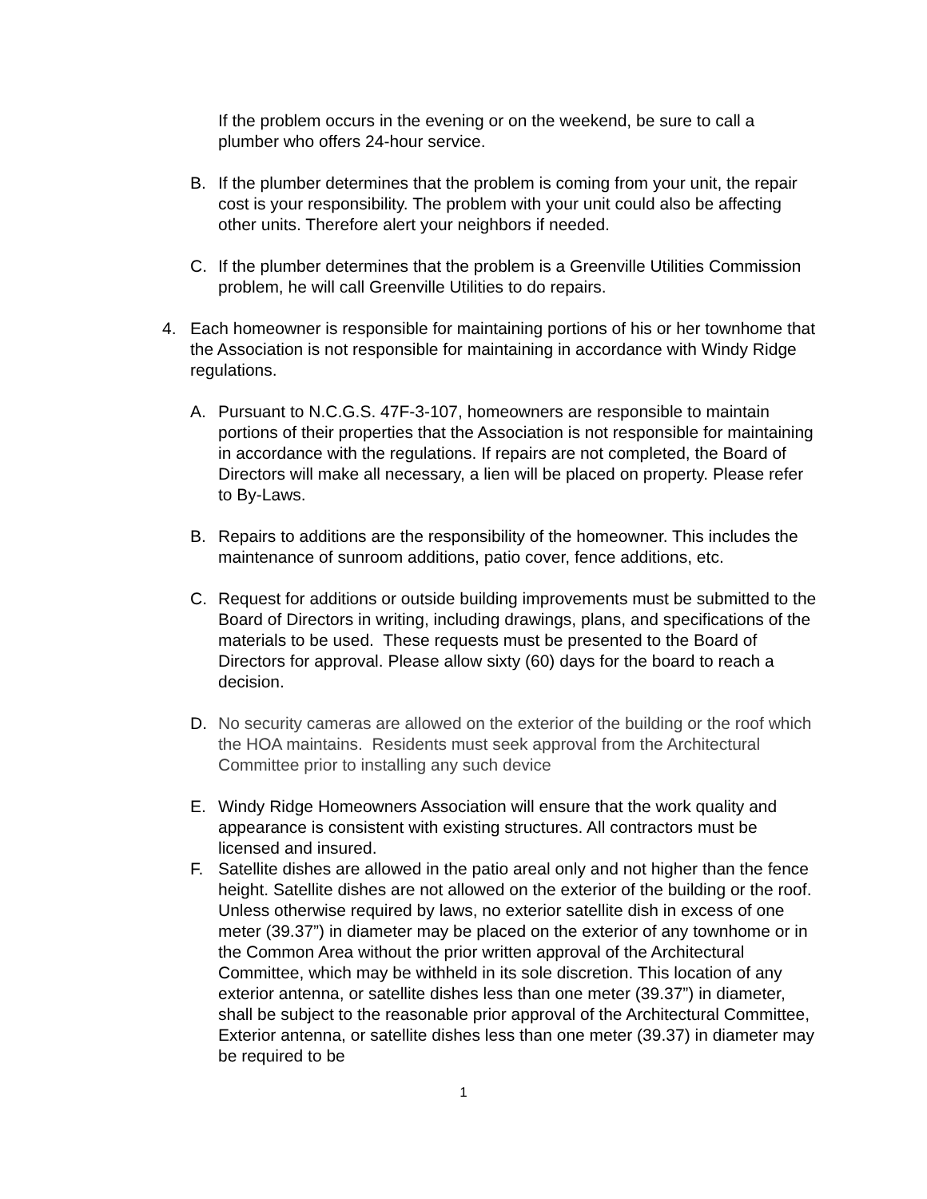If the problem occurs in the evening or on the weekend, be sure to call a plumber who offers 24-hour service.
B. If the plumber determines that the problem is coming from your unit, the repair cost is your responsibility. The problem with your unit could also be affecting other units. Therefore alert your neighbors if needed.
C. If the plumber determines that the problem is a Greenville Utilities Commission problem, he will call Greenville Utilities to do repairs.
4. Each homeowner is responsible for maintaining portions of his or her townhome that the Association is not responsible for maintaining in accordance with Windy Ridge regulations.
A. Pursuant to N.C.G.S. 47F-3-107, homeowners are responsible to maintain portions of their properties that the Association is not responsible for maintaining in accordance with the regulations. If repairs are not completed, the Board of Directors will make all necessary, a lien will be placed on property. Please refer to By-Laws.
B. Repairs to additions are the responsibility of the homeowner. This includes the maintenance of sunroom additions, patio cover, fence additions, etc.
C. Request for additions or outside building improvements must be submitted to the Board of Directors in writing, including drawings, plans, and specifications of the materials to be used. These requests must be presented to the Board of Directors for approval. Please allow sixty (60) days for the board to reach a decision.
D. No security cameras are allowed on the exterior of the building or the roof which the HOA maintains. Residents must seek approval from the Architectural Committee prior to installing any such device
E. Windy Ridge Homeowners Association will ensure that the work quality and appearance is consistent with existing structures. All contractors must be licensed and insured.
F. Satellite dishes are allowed in the patio areal only and not higher than the fence height. Satellite dishes are not allowed on the exterior of the building or the roof. Unless otherwise required by laws, no exterior satellite dish in excess of one meter (39.37”) in diameter may be placed on the exterior of any townhome or in the Common Area without the prior written approval of the Architectural Committee, which may be withheld in its sole discretion. This location of any exterior antenna, or satellite dishes less than one meter (39.37”) in diameter, shall be subject to the reasonable prior approval of the Architectural Committee, Exterior antenna, or satellite dishes less than one meter (39.37) in diameter may be required to be
1